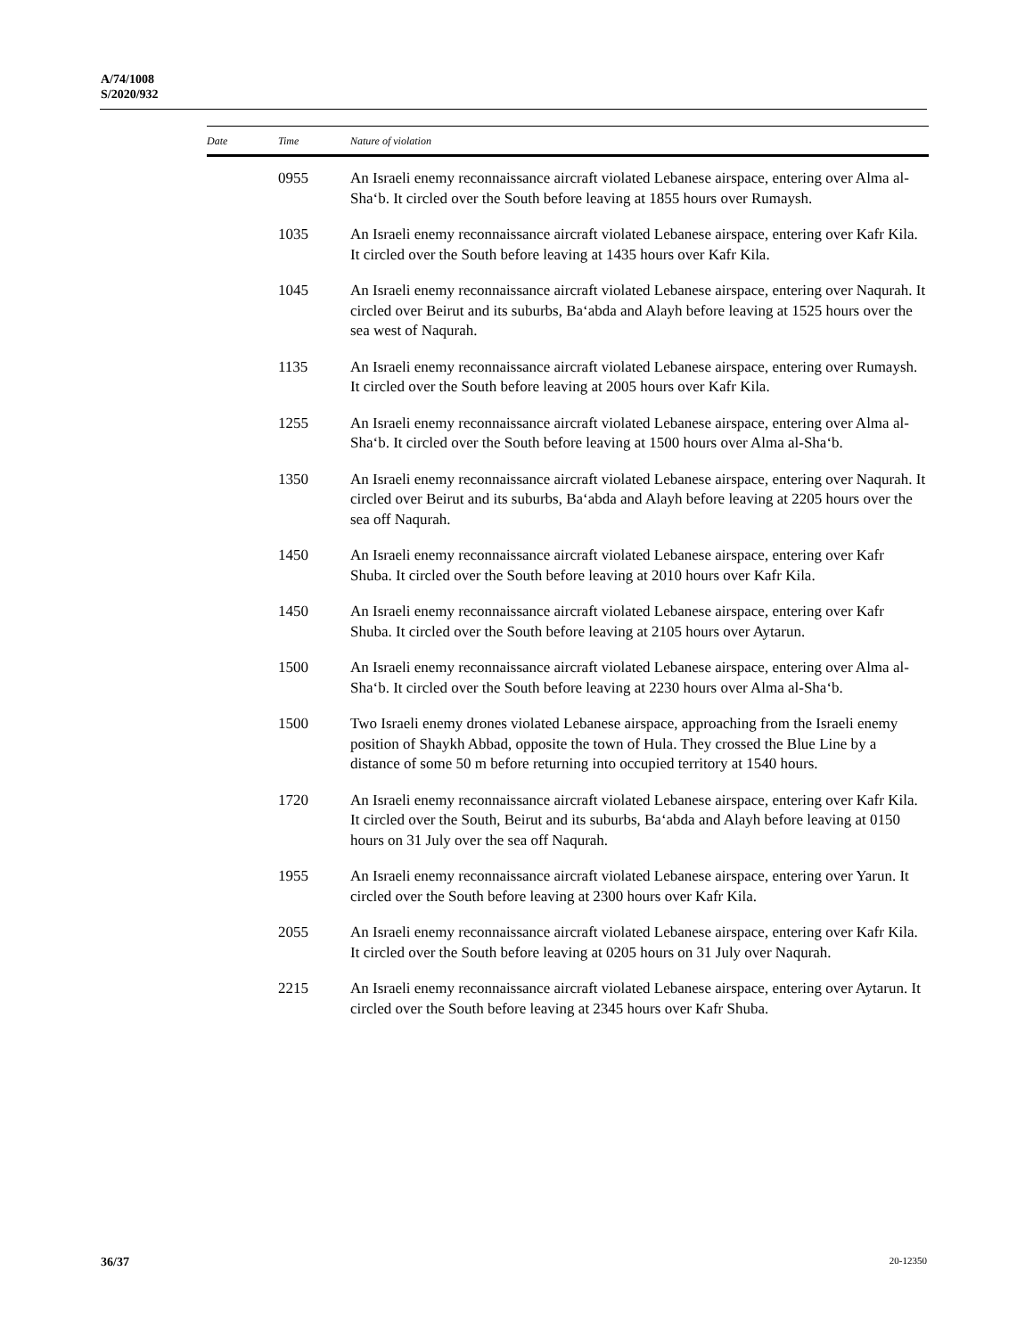A/74/1008
S/2020/932
| Date | Time | Nature of violation |
| --- | --- | --- |
| | 0955 | An Israeli enemy reconnaissance aircraft violated Lebanese airspace, entering over Alma al-Sha‘b. It circled over the South before leaving at 1855 hours over Rumaysh. |
| | 1035 | An Israeli enemy reconnaissance aircraft violated Lebanese airspace, entering over Kafr Kila. It circled over the South before leaving at 1435 hours over Kafr Kila. |
| | 1045 | An Israeli enemy reconnaissance aircraft violated Lebanese airspace, entering over Naqurah. It circled over Beirut and its suburbs, Ba‘abda and Alayh before leaving at 1525 hours over the sea west of Naqurah. |
| | 1135 | An Israeli enemy reconnaissance aircraft violated Lebanese airspace, entering over Rumaysh. It circled over the South before leaving at 2005 hours over Kafr Kila. |
| | 1255 | An Israeli enemy reconnaissance aircraft violated Lebanese airspace, entering over Alma al-Sha‘b. It circled over the South before leaving at 1500 hours over Alma al-Sha‘b. |
| | 1350 | An Israeli enemy reconnaissance aircraft violated Lebanese airspace, entering over Naqurah. It circled over Beirut and its suburbs, Ba‘abda and Alayh before leaving at 2205 hours over the sea off Naqurah. |
| | 1450 | An Israeli enemy reconnaissance aircraft violated Lebanese airspace, entering over Kafr Shuba. It circled over the South before leaving at 2010 hours over Kafr Kila. |
| | 1450 | An Israeli enemy reconnaissance aircraft violated Lebanese airspace, entering over Kafr Shuba. It circled over the South before leaving at 2105 hours over Aytarun. |
| | 1500 | An Israeli enemy reconnaissance aircraft violated Lebanese airspace, entering over Alma al-Sha‘b. It circled over the South before leaving at 2230 hours over Alma al-Sha‘b. |
| | 1500 | Two Israeli enemy drones violated Lebanese airspace, approaching from the Israeli enemy position of Shaykh Abbad, opposite the town of Hula. They crossed the Blue Line by a distance of some 50 m before returning into occupied territory at 1540 hours. |
| | 1720 | An Israeli enemy reconnaissance aircraft violated Lebanese airspace, entering over Kafr Kila. It circled over the South, Beirut and its suburbs, Ba‘abda and Alayh before leaving at 0150 hours on 31 July over the sea off Naqurah. |
| | 1955 | An Israeli enemy reconnaissance aircraft violated Lebanese airspace, entering over Yarun. It circled over the South before leaving at 2300 hours over Kafr Kila. |
| | 2055 | An Israeli enemy reconnaissance aircraft violated Lebanese airspace, entering over Kafr Kila. It circled over the South before leaving at 0205 hours on 31 July over Naqurah. |
| | 2215 | An Israeli enemy reconnaissance aircraft violated Lebanese airspace, entering over Aytarun. It circled over the South before leaving at 2345 hours over Kafr Shuba. |
36/37 20-12350